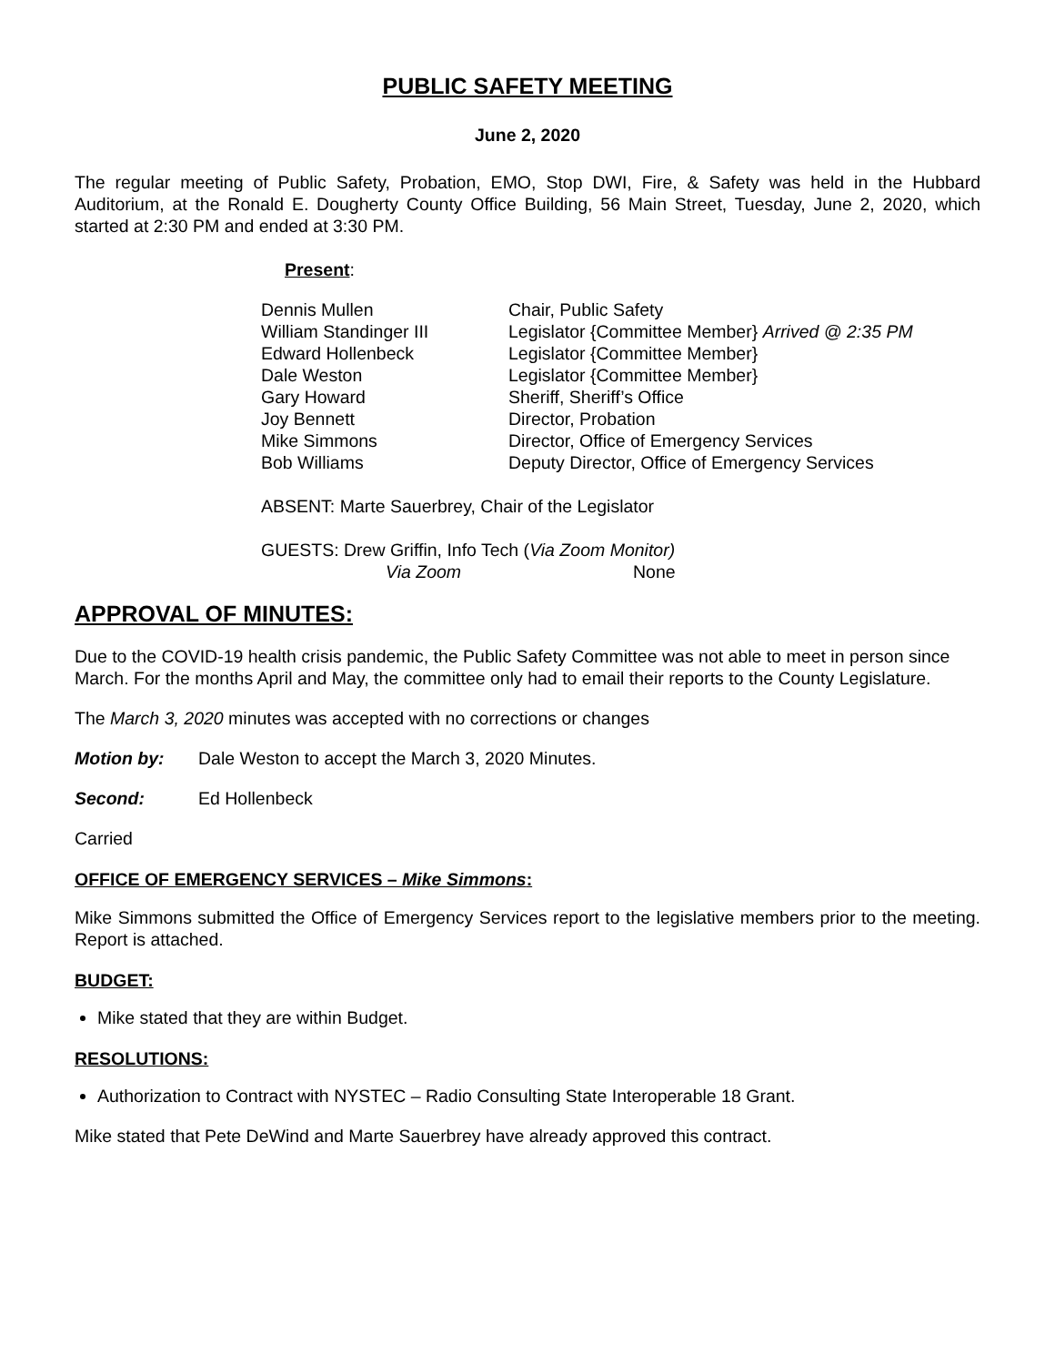PUBLIC SAFETY MEETING
June 2, 2020
The regular meeting of Public Safety, Probation, EMO, Stop DWI, Fire, & Safety was held in the Hubbard Auditorium, at the Ronald E. Dougherty County Office Building, 56 Main Street, Tuesday, June 2, 2020, which started at 2:30 PM and ended at 3:30 PM.
Present:
| Dennis Mullen | Chair, Public Safety |
| William Standinger III | Legislator {Committee Member} Arrived @ 2:35 PM |
| Edward Hollenbeck | Legislator {Committee Member} |
| Dale Weston | Legislator {Committee Member} |
| Gary Howard | Sheriff, Sheriff’s Office |
| Joy Bennett | Director, Probation |
| Mike Simmons | Director, Office of Emergency Services |
| Bob Williams | Deputy Director, Office of Emergency Services |
ABSENT: Marte Sauerbrey, Chair of the Legislator
GUESTS: Drew Griffin, Info Tech (Via Zoom Monitor)
Via Zoom None
APPROVAL OF MINUTES:
Due to the COVID-19 health crisis pandemic, the Public Safety Committee was not able to meet in person since March. For the months April and May, the committee only had to email their reports to the County Legislature.
The March 3, 2020 minutes was accepted with no corrections or changes
Motion by: Dale Weston to accept the March 3, 2020 Minutes.
Second: Ed Hollenbeck
Carried
OFFICE OF EMERGENCY SERVICES – Mike Simmons:
Mike Simmons submitted the Office of Emergency Services report to the legislative members prior to the meeting. Report is attached.
BUDGET:
Mike stated that they are within Budget.
RESOLUTIONS:
Authorization to Contract with NYSTEC – Radio Consulting State Interoperable 18 Grant.
Mike stated that Pete DeWind and Marte Sauerbrey have already approved this contract.